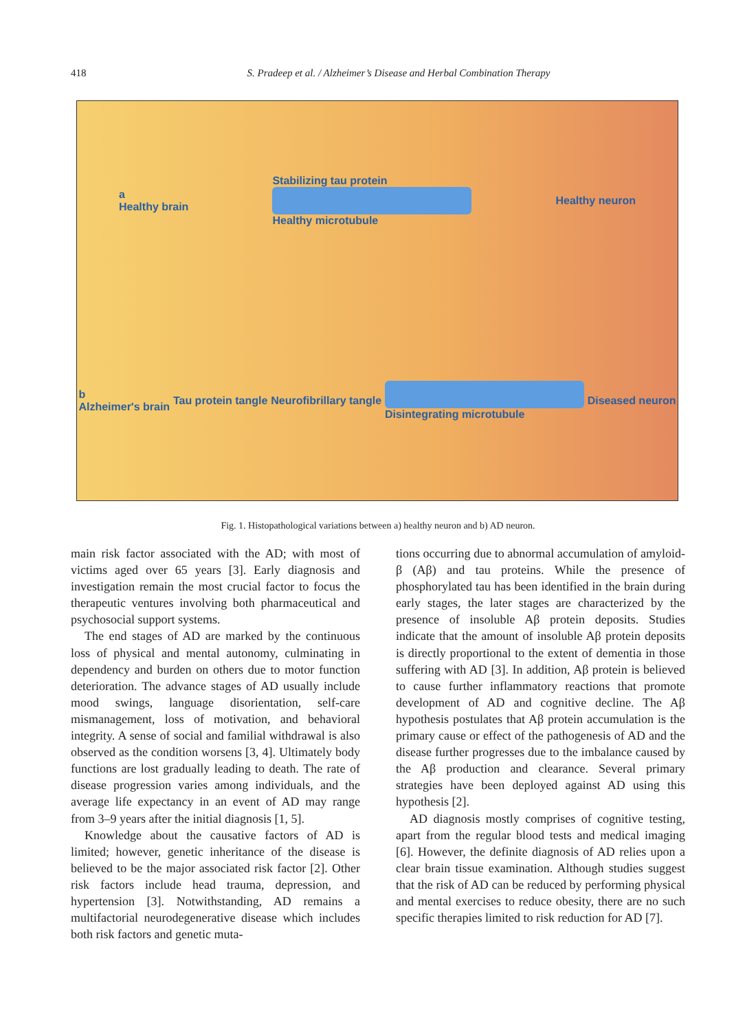418
S. Pradeep et al. / Alzheimer’s Disease and Herbal Combination Therapy
a
Healthy brain Stabilizing tau protein
Healthy microtubule Healthy neuron
b
Alzheimer's brain Tau protein tangle Neurofibrillary tangle Disintegrating microtubule Diseased neuron
Fig. 1. Histopathological variations between a) healthy neuron and b) AD neuron.
main risk factor associated with the AD; with most of victims aged over 65 years [3]. Early diagnosis and investigation remain the most crucial factor to focus the therapeutic ventures involving both pharmaceutical and psychosocial support systems.
The end stages of AD are marked by the continuous loss of physical and mental autonomy, culminating in dependency and burden on others due to motor function deterioration. The advance stages of AD usually include mood swings, language disorientation, self-care mismanagement, loss of motivation, and behavioral integrity. A sense of social and familial withdrawal is also observed as the condition worsens [3, 4]. Ultimately body functions are lost gradually leading to death. The rate of disease progression varies among individuals, and the average life expectancy in an event of AD may range from 3–9 years after the initial diagnosis [1, 5].
Knowledge about the causative factors of AD is limited; however, genetic inheritance of the disease is believed to be the major associated risk factor [2]. Other risk factors include head trauma, depression, and hypertension [3]. Notwithstanding, AD remains a multifactorial neurodegenerative disease which includes both risk factors and genetic muta-
tions occurring due to abnormal accumulation of amyloid-β (Aβ) and tau proteins. While the presence of phosphorylated tau has been identified in the brain during early stages, the later stages are characterized by the presence of insoluble Aβ protein deposits. Studies indicate that the amount of insoluble Aβ protein deposits is directly proportional to the extent of dementia in those suffering with AD [3]. In addition, Aβ protein is believed to cause further inflammatory reactions that promote development of AD and cognitive decline. The Aβ hypothesis postulates that Aβ protein accumulation is the primary cause or effect of the pathogenesis of AD and the disease further progresses due to the imbalance caused by the Aβ production and clearance. Several primary strategies have been deployed against AD using this hypothesis [2].
AD diagnosis mostly comprises of cognitive testing, apart from the regular blood tests and medical imaging [6]. However, the definite diagnosis of AD relies upon a clear brain tissue examination. Although studies suggest that the risk of AD can be reduced by performing physical and mental exercises to reduce obesity, there are no such specific therapies limited to risk reduction for AD [7].